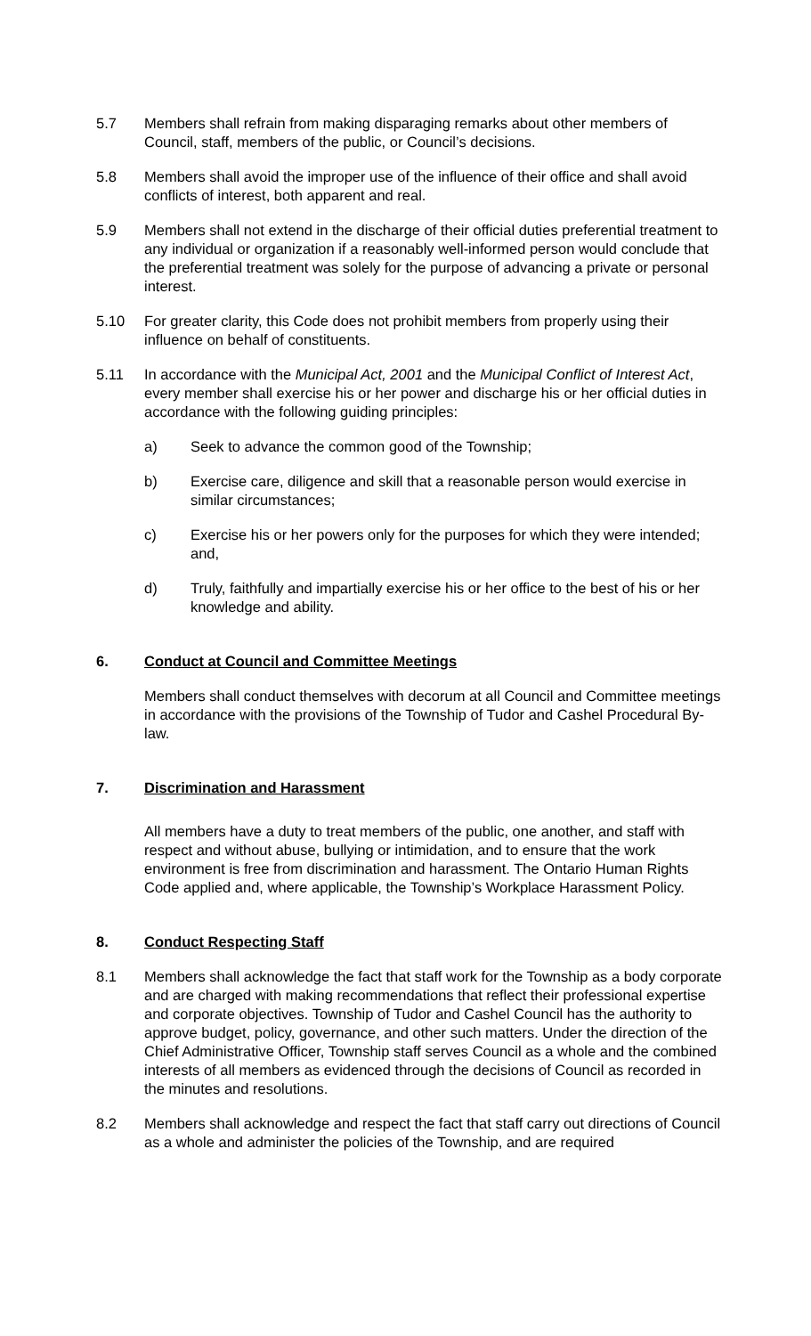5.7 Members shall refrain from making disparaging remarks about other members of Council, staff, members of the public, or Council’s decisions.
5.8 Members shall avoid the improper use of the influence of their office and shall avoid conflicts of interest, both apparent and real.
5.9 Members shall not extend in the discharge of their official duties preferential treatment to any individual or organization if a reasonably well-informed person would conclude that the preferential treatment was solely for the purpose of advancing a private or personal interest.
5.10 For greater clarity, this Code does not prohibit members from properly using their influence on behalf of constituents.
5.11 In accordance with the Municipal Act, 2001 and the Municipal Conflict of Interest Act, every member shall exercise his or her power and discharge his or her official duties in accordance with the following guiding principles:
a) Seek to advance the common good of the Township;
b) Exercise care, diligence and skill that a reasonable person would exercise in similar circumstances;
c) Exercise his or her powers only for the purposes for which they were intended; and,
d) Truly, faithfully and impartially exercise his or her office to the best of his or her knowledge and ability.
6. Conduct at Council and Committee Meetings
Members shall conduct themselves with decorum at all Council and Committee meetings in accordance with the provisions of the Township of Tudor and Cashel Procedural By-law.
7. Discrimination and Harassment
All members have a duty to treat members of the public, one another, and staff with respect and without abuse, bullying or intimidation, and to ensure that the work environment is free from discrimination and harassment. The Ontario Human Rights Code applied and, where applicable, the Township’s Workplace Harassment Policy.
8. Conduct Respecting Staff
8.1 Members shall acknowledge the fact that staff work for the Township as a body corporate and are charged with making recommendations that reflect their professional expertise and corporate objectives. Township of Tudor and Cashel Council has the authority to approve budget, policy, governance, and other such matters. Under the direction of the Chief Administrative Officer, Township staff serves Council as a whole and the combined interests of all members as evidenced through the decisions of Council as recorded in the minutes and resolutions.
8.2 Members shall acknowledge and respect the fact that staff carry out directions of Council as a whole and administer the policies of the Township, and are required